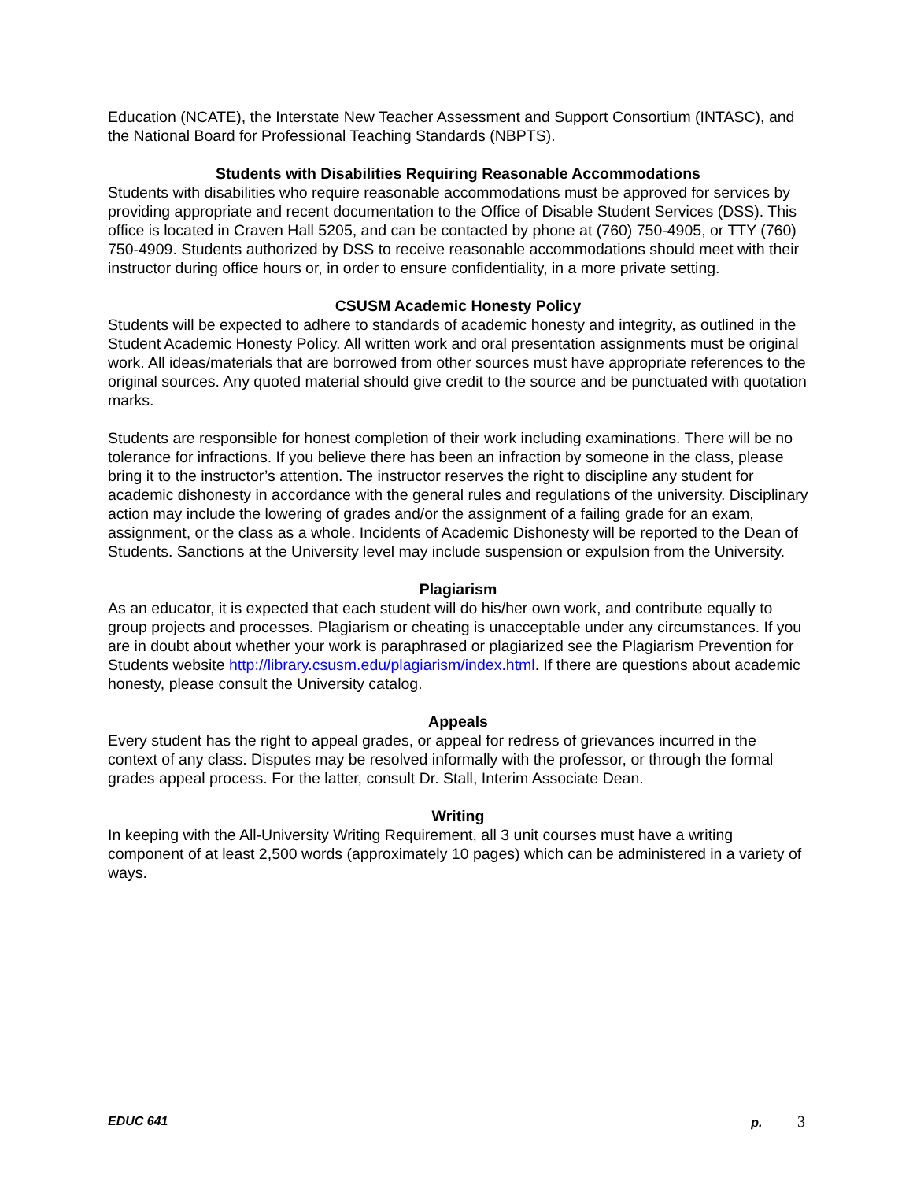Education (NCATE), the Interstate New Teacher Assessment and Support Consortium (INTASC), and the National Board for Professional Teaching Standards (NBPTS).
Students with Disabilities Requiring Reasonable Accommodations
Students with disabilities who require reasonable accommodations must be approved for services by providing appropriate and recent documentation to the Office of Disable Student Services (DSS). This office is located in Craven Hall 5205, and can be contacted by phone at (760) 750-4905, or TTY (760) 750-4909. Students authorized by DSS to receive reasonable accommodations should meet with their instructor during office hours or, in order to ensure confidentiality, in a more private setting.
CSUSM Academic Honesty Policy
Students will be expected to adhere to standards of academic honesty and integrity, as outlined in the Student Academic Honesty Policy. All written work and oral presentation assignments must be original work. All ideas/materials that are borrowed from other sources must have appropriate references to the original sources. Any quoted material should give credit to the source and be punctuated with quotation marks.
Students are responsible for honest completion of their work including examinations. There will be no tolerance for infractions. If you believe there has been an infraction by someone in the class, please bring it to the instructor’s attention. The instructor reserves the right to discipline any student for academic dishonesty in accordance with the general rules and regulations of the university. Disciplinary action may include the lowering of grades and/or the assignment of a failing grade for an exam, assignment, or the class as a whole. Incidents of Academic Dishonesty will be reported to the Dean of Students. Sanctions at the University level may include suspension or expulsion from the University.
Plagiarism
As an educator, it is expected that each student will do his/her own work, and contribute equally to group projects and processes. Plagiarism or cheating is unacceptable under any circumstances. If you are in doubt about whether your work is paraphrased or plagiarized see the Plagiarism Prevention for Students website http://library.csusm.edu/plagiarism/index.html. If there are questions about academic honesty, please consult the University catalog.
Appeals
Every student has the right to appeal grades, or appeal for redress of grievances incurred in the context of any class. Disputes may be resolved informally with the professor, or through the formal grades appeal process. For the latter, consult Dr. Stall, Interim Associate Dean.
Writing
In keeping with the All-University Writing Requirement, all 3 unit courses must have a writing component of at least 2,500 words (approximately 10 pages) which can be administered in a variety of ways.
EDUC 641 p. 3